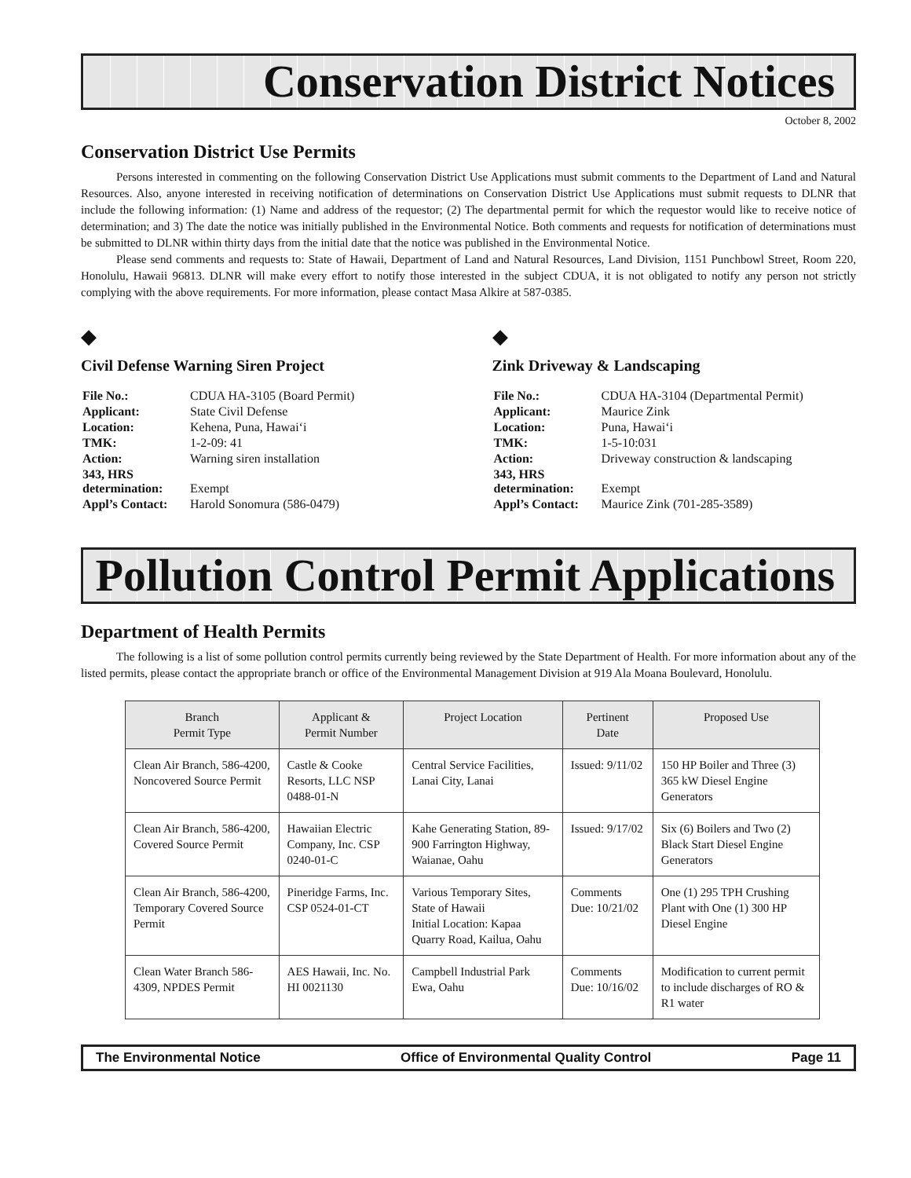Conservation District Notices
October 8, 2002
Conservation District Use Permits
Persons interested in commenting on the following Conservation District Use Applications must submit comments to the Department of Land and Natural Resources. Also, anyone interested in receiving notification of determinations on Conservation District Use Applications must submit requests to DLNR that include the following information: (1) Name and address of the requestor; (2) The departmental permit for which the requestor would like to receive notice of determination; and 3) The date the notice was initially published in the Environmental Notice. Both comments and requests for notification of determinations must be submitted to DLNR within thirty days from the initial date that the notice was published in the Environmental Notice.
Please send comments and requests to: State of Hawaii, Department of Land and Natural Resources, Land Division, 1151 Punchbowl Street, Room 220, Honolulu, Hawaii 96813. DLNR will make every effort to notify those interested in the subject CDUA, it is not obligated to notify any person not strictly complying with the above requirements. For more information, please contact Masa Alkire at 587-0385.
◆
Civil Defense Warning Siren Project
| File No.: | CDUA HA-3105 (Board Permit) |
| Applicant: | State Civil Defense |
| Location: | Kehena, Puna, Hawai‘i |
| TMK: | 1-2-09: 41 |
| Action: | Warning siren installation |
| 343, HRS determination: | Exempt |
| Appl’s Contact: | Harold Sonomura (586-0479) |
◆
Zink Driveway & Landscaping
| File No.: | CDUA HA-3104 (Departmental Permit) |
| Applicant: | Maurice Zink |
| Location: | Puna, Hawai‘i |
| TMK: | 1-5-10:031 |
| Action: | Driveway construction & landscaping |
| 343, HRS determination: | Exempt |
| Appl’s Contact: | Maurice Zink (701-285-3589) |
Pollution Control Permit Applications
Department of Health Permits
The following is a list of some pollution control permits currently being reviewed by the State Department of Health. For more information about any of the listed permits, please contact the appropriate branch or office of the Environmental Management Division at 919 Ala Moana Boulevard, Honolulu.
| Branch Permit Type | Applicant & Permit Number | Project Location | Pertinent Date | Proposed Use |
| --- | --- | --- | --- | --- |
| Clean Air Branch, 586-4200, Noncovered Source Permit | Castle & Cooke Resorts, LLC NSP 0488-01-N | Central Service Facilities, Lanai City, Lanai | Issued: 9/11/02 | 150 HP Boiler and Three (3) 365 kW Diesel Engine Generators |
| Clean Air Branch, 586-4200, Covered Source Permit | Hawaiian Electric Company, Inc. CSP 0240-01-C | Kahe Generating Station, 89-900 Farrington Highway, Waianae, Oahu | Issued: 9/17/02 | Six (6) Boilers and Two (2) Black Start Diesel Engine Generators |
| Clean Air Branch, 586-4200, Temporary Covered Source Permit | Pineridge Farms, Inc. CSP 0524-01-CT | Various Temporary Sites, State of Hawaii Initial Location: Kapaa Quarry Road, Kailua, Oahu | Comments Due: 10/21/02 | One (1) 295 TPH Crushing Plant with One (1) 300 HP Diesel Engine |
| Clean Water Branch 586-4309, NPDES Permit | AES Hawaii, Inc. No. HI 0021130 | Campbell Industrial Park Ewa, Oahu | Comments Due: 10/16/02 | Modification to current permit to include discharges of RO & R1 water |
The Environmental Notice Office of Environmental Quality Control Page 11